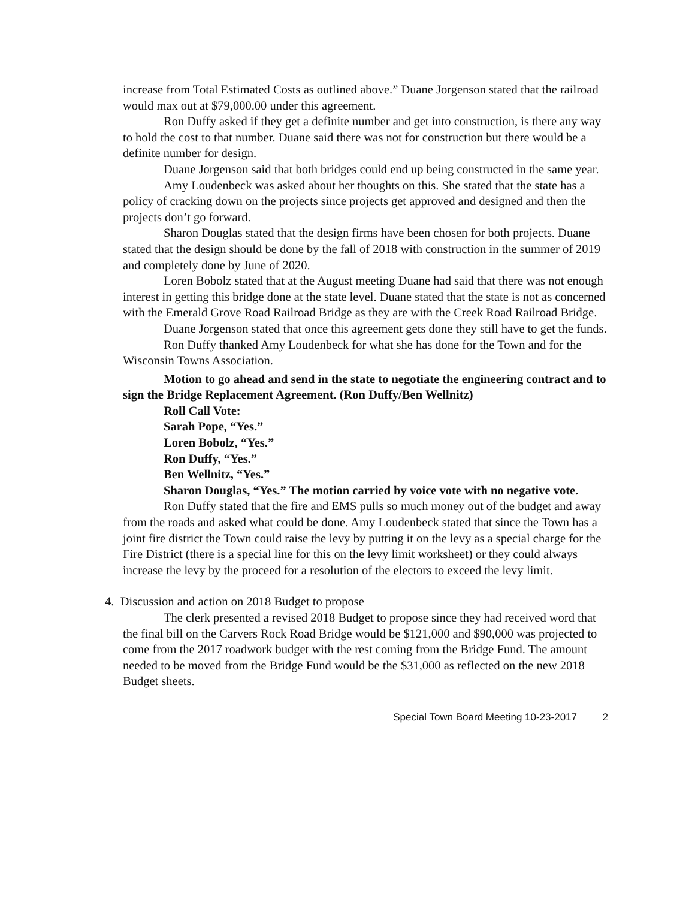increase from Total Estimated Costs as outlined above.” Duane Jorgenson stated that the railroad would max out at $79,000.00 under this agreement.
Ron Duffy asked if they get a definite number and get into construction, is there any way to hold the cost to that number. Duane said there was not for construction but there would be a definite number for design.
Duane Jorgenson said that both bridges could end up being constructed in the same year.
Amy Loudenbeck was asked about her thoughts on this. She stated that the state has a policy of cracking down on the projects since projects get approved and designed and then the projects don’t go forward.
Sharon Douglas stated that the design firms have been chosen for both projects. Duane stated that the design should be done by the fall of 2018 with construction in the summer of 2019 and completely done by June of 2020.
Loren Bobolz stated that at the August meeting Duane had said that there was not enough interest in getting this bridge done at the state level. Duane stated that the state is not as concerned with the Emerald Grove Road Railroad Bridge as they are with the Creek Road Railroad Bridge.
Duane Jorgenson stated that once this agreement gets done they still have to get the funds.
Ron Duffy thanked Amy Loudenbeck for what she has done for the Town and for the Wisconsin Towns Association.
Motion to go ahead and send in the state to negotiate the engineering contract and to sign the Bridge Replacement Agreement. (Ron Duffy/Ben Wellnitz)
Roll Call Vote:
Sarah Pope, “Yes.”
Loren Bobolz, “Yes.”
Ron Duffy, “Yes.”
Ben Wellnitz, “Yes.”
Sharon Douglas, “Yes.” The motion carried by voice vote with no negative vote.
Ron Duffy stated that the fire and EMS pulls so much money out of the budget and away from the roads and asked what could be done. Amy Loudenbeck stated that since the Town has a joint fire district the Town could raise the levy by putting it on the levy as a special charge for the Fire District (there is a special line for this on the levy limit worksheet) or they could always increase the levy by the proceed for a resolution of the electors to exceed the levy limit.
4. Discussion and action on 2018 Budget to propose
The clerk presented a revised 2018 Budget to propose since they had received word that the final bill on the Carvers Rock Road Bridge would be $121,000 and $90,000 was projected to come from the 2017 roadwork budget with the rest coming from the Bridge Fund. The amount needed to be moved from the Bridge Fund would be the $31,000 as reflected on the new 2018 Budget sheets.
Special Town Board Meeting 10-23-2017 2